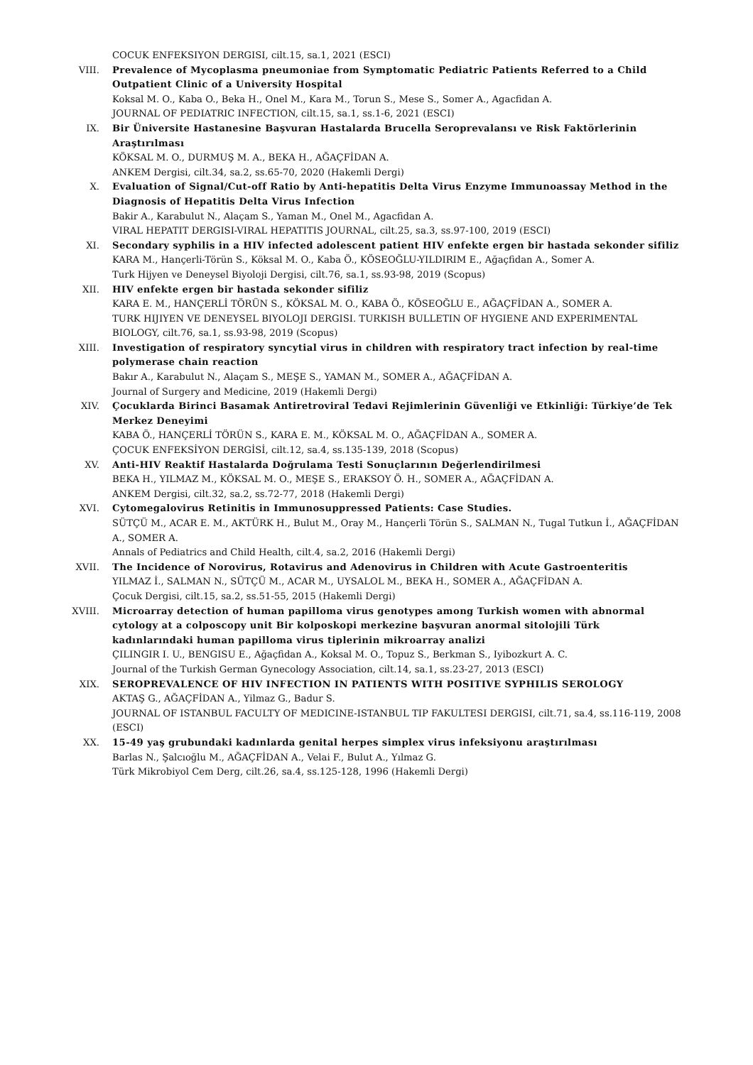COCUK ENFEKSIYON DERGISI, cilt.15, sa.1, 2021 (ESCI)
VIII. Prevalence of Mycoplasma pneumoniae from Symptomatic Pediatric Patients Referred to a Child Outpatient Clinic of a University Hospital
Koksal M. O., Kaba O., Beka H., Onel M., Kara M., Torun S., Mese S., Somer A., Agacfidan A.
JOURNAL OF PEDIATRIC INFECTION, cilt.15, sa.1, ss.1-6, 2021 (ESCI)
IX. Bir Üniversite Hastanesine Başvuran Hastalarda Brucella Seroprevalansı ve Risk Faktörlerinin Araştırılması
KÖKSAL M. O., DURMUŞ M. A., BEKA H., AĞAÇFİDAN A.
ANKEM Dergisi, cilt.34, sa.2, ss.65-70, 2020 (Hakemli Dergi)
X. Evaluation of Signal/Cut-off Ratio by Anti-hepatitis Delta Virus Enzyme Immunoassay Method in the Diagnosis of Hepatitis Delta Virus Infection
Bakir A., Karabulut N., Alaçam S., Yaman M., Onel M., Agacfidan A.
VIRAL HEPATIT DERGISI-VIRAL HEPATITIS JOURNAL, cilt.25, sa.3, ss.97-100, 2019 (ESCI)
XI. Secondary syphilis in a HIV infected adolescent patient HIV enfekte ergen bir hastada sekonder sifiliz
KARA M., Hançerli-Törün S., Köksal M. O., Kaba Ö., KÖSEOĞLU-YILDIRIM E., Ağaçfidan A., Somer A.
Turk Hijyen ve Deneysel Biyoloji Dergisi, cilt.76, sa.1, ss.93-98, 2019 (Scopus)
XII. HIV enfekte ergen bir hastada sekonder sifiliz
KARA E. M., HANÇERLİ TÖRÜN S., KÖKSAL M. O., KABA Ö., KÖSEOĞLU E., AĞAÇFİDAN A., SOMER A.
TURK HIJIYEN VE DENEYSEL BIYOLOJI DERGISI. TURKISH BULLETIN OF HYGIENE AND EXPERIMENTAL BIOLOGY, cilt.76, sa.1, ss.93-98, 2019 (Scopus)
XIII. Investigation of respiratory syncytial virus in children with respiratory tract infection by real-time polymerase chain reaction
Bakır A., Karabulut N., Alaçam S., MEŞE S., YAMAN M., SOMER A., AĞAÇFİDAN A.
Journal of Surgery and Medicine, 2019 (Hakemli Dergi)
XIV. Çocuklarda Birinci Basamak Antiretroviral Tedavi Rejimlerinin Güvenliği ve Etkinliği: Türkiye’de Tek Merkez Deneyimi
KABA Ö., HANÇERLİ TÖRÜN S., KARA E. M., KÖKSAL M. O., AĞAÇFİDAN A., SOMER A.
ÇOCUK ENFEKSİYON DERGİSİ, cilt.12, sa.4, ss.135-139, 2018 (Scopus)
XV. Anti-HIV Reaktif Hastalarda Doğrulama Testi Sonuçlarının Değerlendirilmesi
BEKA H., YILMAZ M., KÖKSAL M. O., MEŞE S., ERAKSOY Ö. H., SOMER A., AĞAÇFİDAN A.
ANKEM Dergisi, cilt.32, sa.2, ss.72-77, 2018 (Hakemli Dergi)
XVI. Cytomegalovirus Retinitis in Immunosuppressed Patients: Case Studies.
SÜTÇÜ M., ACAR E. M., AKTÜRK H., Bulut M., Oray M., Hançerli Törün S., SALMAN N., Tugal Tutkun İ., AĞAÇFİDAN A., SOMER A.
Annals of Pediatrics and Child Health, cilt.4, sa.2, 2016 (Hakemli Dergi)
XVII. The Incidence of Norovirus, Rotavirus and Adenovirus in Children with Acute Gastroenteritis
YILMAZ İ., SALMAN N., SÜTÇÜ M., ACAR M., UYSALOL M., BEKA H., SOMER A., AĞAÇFİDAN A.
Çocuk Dergisi, cilt.15, sa.2, ss.51-55, 2015 (Hakemli Dergi)
XVIII. Microarray detection of human papilloma virus genotypes among Turkish women with abnormal cytology at a colposcopy unit Bir kolposkopi merkezine başvuran anormal sitolojili Türk kadınlarındaki human papilloma virus tiplerinin mikroarray analizi
ÇILINGIR I. U., BENGISU E., Ağaçfidan A., Koksal M. O., Topuz S., Berkman S., Iyibozkurt A. C.
Journal of the Turkish German Gynecology Association, cilt.14, sa.1, ss.23-27, 2013 (ESCI)
XIX. SEROPREVALENCE OF HIV INFECTION IN PATIENTS WITH POSITIVE SYPHILIS SEROLOGY
AKTAŞ G., AĞAÇFİDAN A., Yilmaz G., Badur S.
JOURNAL OF ISTANBUL FACULTY OF MEDICINE-ISTANBUL TIP FAKULTESI DERGISI, cilt.71, sa.4, ss.116-119, 2008 (ESCI)
XX. 15-49 yaş grubundaki kadınlarda genital herpes simplex virus infeksiyonu araştırılması
Barlas N., Şalcıoğlu M., AĞAÇFİDAN A., Velai F., Bulut A., Yılmaz G.
Türk Mikrobiyol Cem Derg, cilt.26, sa.4, ss.125-128, 1996 (Hakemli Dergi)